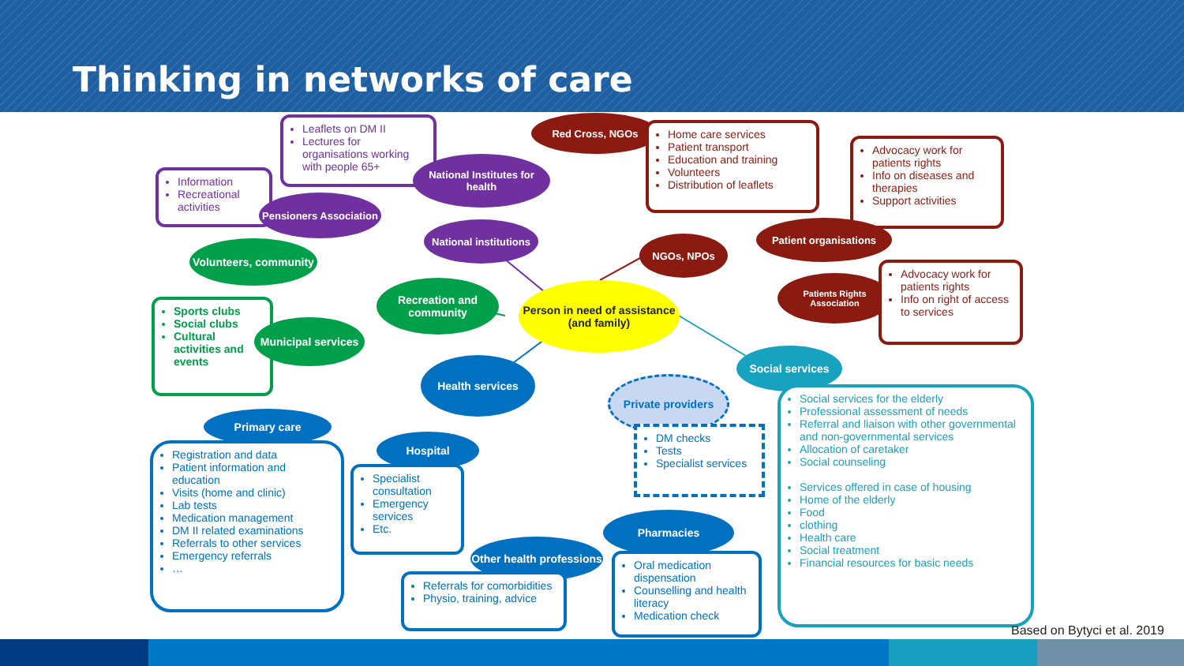Thinking in networks of care
Leaflets on DM II
Lectures for organisations working with people 65+
Information
Recreational activities
National Institutes for health
Pensioners Association
National institutions
Red Cross, NGOs
Home care services
Patient transport
Education and training
Volunteers
Distribution of leaflets
Advocacy work for patients rights
Info on diseases and therapies
Support activities
Patient organisations
NGOs, NPOs
Patients Rights Association
Advocacy work for patients rights
Info on right of access to services
Volunteers, community
Recreation and community
Person in need of assistance (and family)
Sports clubs
Social clubs
Cultural activities and events
Municipal services
Social services
Health services
Private providers
Social services for the elderly
Professional assessment of needs
Referral and liaison with other governmental and non-governmental services
Allocation of caretaker
Social counseling
Services offered in case of housing
Home of the elderly
Food
clothing
Health care
Social treatment
Financial resources for basic needs
Primary care
DM checks
Tests
Specialist services
Hospital
Registration and data
Patient information and education
Visits (home and clinic)
Lab tests
Medication management
DM II related examinations
Referrals to other services
Emergency referrals
…
Specialist consultation
Emergency services
Etc.
Pharmacies
Other health professions
Oral medication dispensation
Counselling and health literacy
Medication check
Referrals for comorbidities
Physio, training, advice
Based on Bytyci et al. 2019